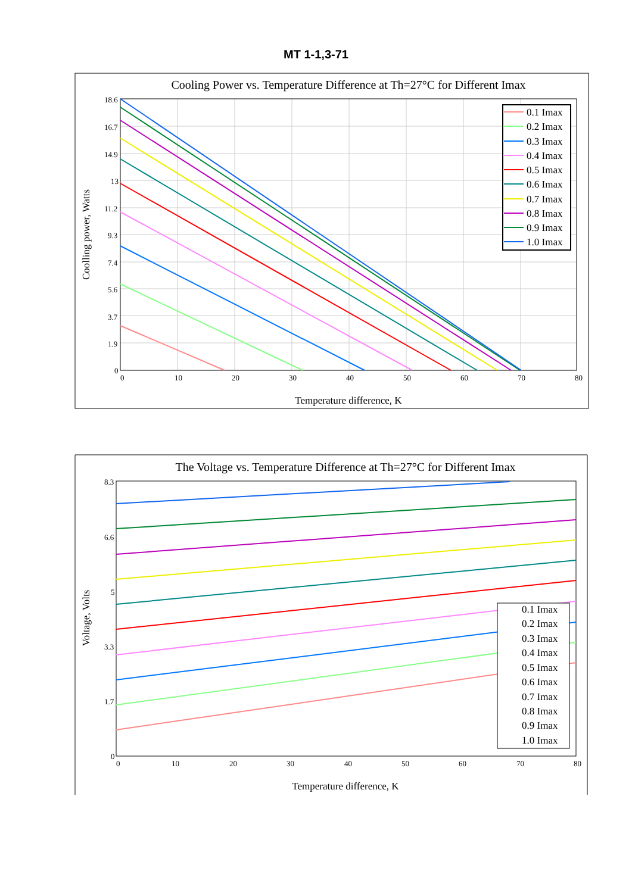MT 1-1,3-71
Cooling Power vs. Temperature Difference at Th=27°C for Different Imax
18.6
16.7
14.9
13
11.2
9.3
7.4
5.6
3.7
1.9
0
0
10
20
30
40
50
60
70
80
Temperature difference, K
Coolling power, Watts
0.1 Imax
0.2 Imax
0.3 Imax
0.4 Imax
0.5 Imax
0.6 Imax
0.7 Imax
0.8 Imax
0.9 Imax
1.0 Imax
The Voltage vs. Temperature Difference at Th=27°C for Different Imax
8.3
6.6
5
3.3
1.7
0
0
10
20
30
40
50
60
70
80
Temperature difference, K
Voltage, Volts
0.1 Imax
0.2 Imax
0.3 Imax
0.4 Imax
0.5 Imax
0.6 Imax
0.7 Imax
0.8 Imax
0.9 Imax
1.0 Imax